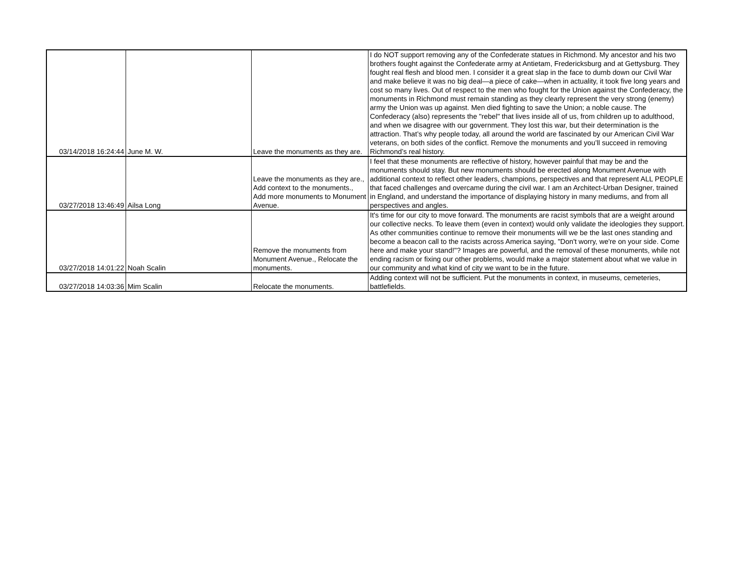| 03/14/2018 16:24:44 | June M. W. | Leave the monuments as they are. | I do NOT support removing any of the Confederate statues in Richmond. My ancestor and his two brothers fought against the Confederate army at Antietam, Fredericksburg and at Gettysburg. They fought real flesh and blood men. I consider it a great slap in the face to dumb down our Civil War and make believe it was no big deal—a piece of cake—when in actuality, it took five long years and cost so many lives. Out of respect to the men who fought for the Union against the Confederacy, the monuments in Richmond must remain standing as they clearly represent the very strong (enemy) army the Union was up against. Men died fighting to save the Union; a noble cause. The Confederacy (also) represents the "rebel" that lives inside all of us, from children up to adulthood, and when we disagree with our government. They lost this war, but their determination is the attraction. That’s why people today, all around the world are fascinated by our American Civil War veterans, on both sides of the conflict. Remove the monuments and you’ll succeed in removing Richmond’s real history. |
| 03/27/2018 13:46:49 | Ailsa Long | Leave the monuments as they are., Add context to the monuments., Add more monuments to Monument Avenue. | I feel that these monuments are reflective of history, however painful that may be and the monuments should stay. But new monuments should be erected along Monument Avenue with additional context to reflect other leaders, champions, perspectives and that represent ALL PEOPLE that faced challenges and overcame during the civil war. I am an Architect-Urban Designer, trained in England, and understand the importance of displaying history in many mediums, and from all perspectives and angles. |
| 03/27/2018 14:01:22 | Noah Scalin | Remove the monuments from Monument Avenue., Relocate the monuments. | It's time for our city to move forward. The monuments are racist symbols that are a weight around our collective necks. To leave them (even in context) would only validate the ideologies they support. As other communities continue to remove their monuments will we be the last ones standing and become a beacon call to the racists across America saying, "Don't worry, we're on your side. Come here and make your stand!"? Images are powerful, and the removal of these monuments, while not ending racism or fixing our other problems, would make a major statement about what we value in our community and what kind of city we want to be in the future. |
| 03/27/2018 14:03:36 | Mim Scalin | Relocate the monuments. | Adding context will not be sufficient. Put the monuments in context, in museums, cemeteries, battlefields. |